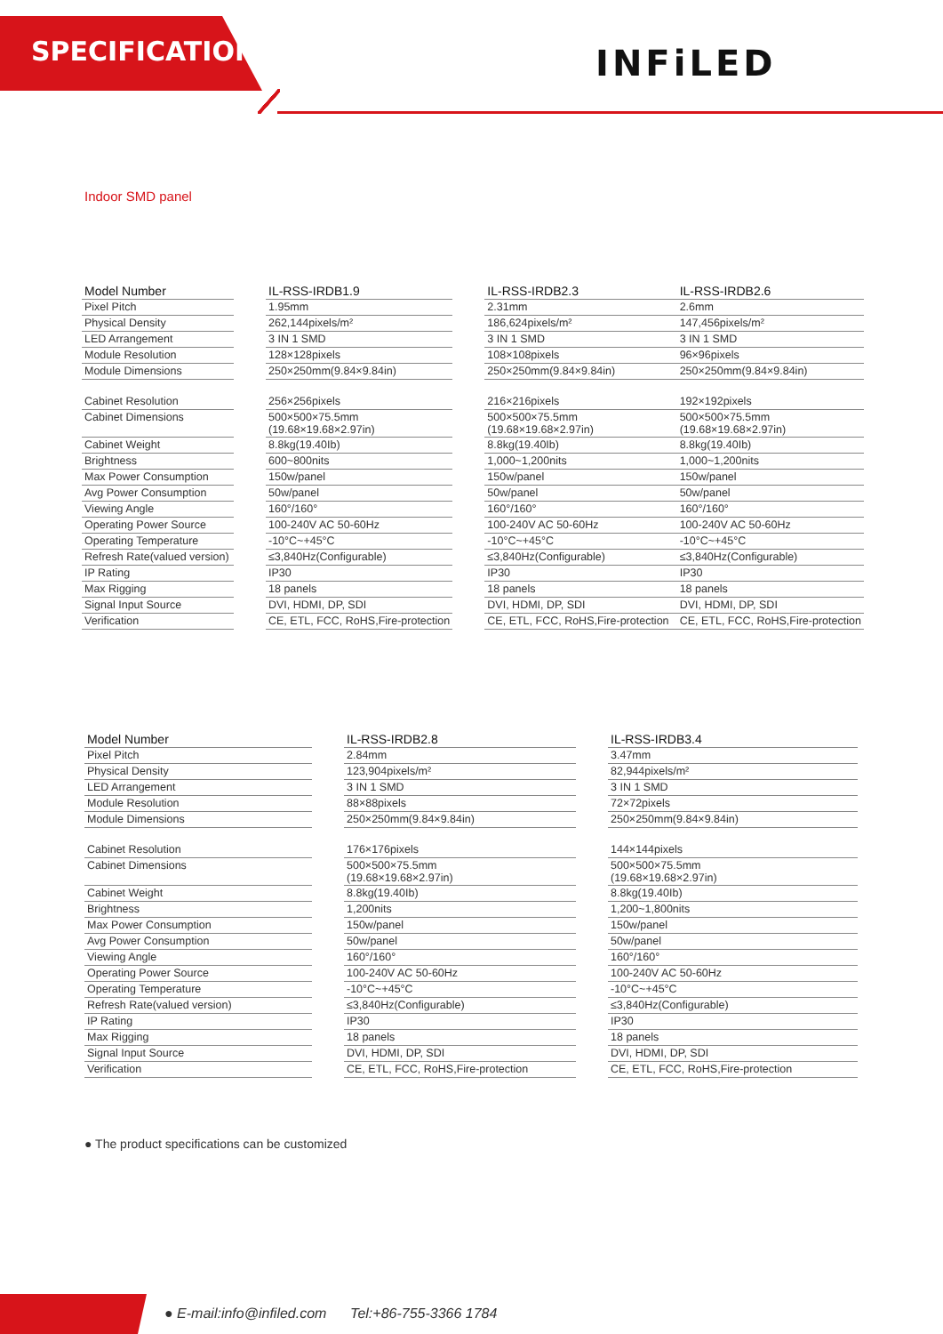SPECIFICATIONS INFiLED
Indoor SMD panel
| Model Number | | IL-RSS-IRDB1.9 | | IL-RSS-IRDB2.3 | | IL-RSS-IRDB2.6 |
| Pixel Pitch | | 1.95mm | | 2.31mm | | 2.6mm |
| Physical Density | | 262,144pixels/m² | | 186,624pixels/m² | | 147,456pixels/m² |
| LED Arrangement | | 3 IN 1 SMD | | 3 IN 1 SMD | | 3 IN 1 SMD |
| Module Resolution | | 128×128pixels | | 108×108pixels | | 96×96pixels |
| Module Dimensions | | 250×250mm(9.84×9.84in) | | 250×250mm(9.84×9.84in) | | 250×250mm(9.84×9.84in) |
| Cabinet Resolution | | 256×256pixels | | 216×216pixels | | 192×192pixels |
| Cabinet Dimensions | | 500×500×75.5mm (19.68×19.68×2.97in) | | 500×500×75.5mm (19.68×19.68×2.97in) | | 500×500×75.5mm (19.68×19.68×2.97in) |
| Cabinet Weight | | 8.8kg(19.40Ib) | | 8.8kg(19.40Ib) | | 8.8kg(19.40Ib) |
| Brightness | | 600~800nits | | 1,000~1,200nits | | 1,000~1,200nits |
| Max Power Consumption | | 150w/panel | | 150w/panel | | 150w/panel |
| Avg Power Consumption | | 50w/panel | | 50w/panel | | 50w/panel |
| Viewing Angle | | 160°/160° | | 160°/160° | | 160°/160° |
| Operating Power Source | | 100-240V AC 50-60Hz | | 100-240V AC 50-60Hz | | 100-240V AC 50-60Hz |
| Operating Temperature | | -10°C~+45°C | | -10°C~+45°C | | -10°C~+45°C |
| Refresh Rate(valued version) | | ≤3,840Hz(Configurable) | | ≤3,840Hz(Configurable) | | ≤3,840Hz(Configurable) |
| IP Rating | | IP30 | | IP30 | | IP30 |
| Max Rigging | | 18 panels | | 18 panels | | 18 panels |
| Signal Input Source | | DVI, HDMI, DP, SDI | | DVI, HDMI, DP, SDI | | DVI, HDMI, DP, SDI |
| Verification | | CE, ETL, FCC, RoHS,Fire-protection | | CE, ETL, FCC, RoHS,Fire-protection | | CE, ETL, FCC, RoHS,Fire-protection |
| Model Number | | IL-RSS-IRDB2.8 | | IL-RSS-IRDB3.4 |
| Pixel Pitch | | 2.84mm | | 3.47mm |
| Physical Density | | 123,904pixels/m² | | 82,944pixels/m² |
| LED Arrangement | | 3 IN 1 SMD | | 3 IN 1 SMD |
| Module Resolution | | 88×88pixels | | 72×72pixels |
| Module Dimensions | | 250×250mm(9.84×9.84in) | | 250×250mm(9.84×9.84in) |
| Cabinet Resolution | | 176×176pixels | | 144×144pixels |
| Cabinet Dimensions | | 500×500×75.5mm (19.68×19.68×2.97in) | | 500×500×75.5mm (19.68×19.68×2.97in) |
| Cabinet Weight | | 8.8kg(19.40Ib) | | 8.8kg(19.40Ib) |
| Brightness | | 1,200nits | | 1,200~1,800nits |
| Max Power Consumption | | 150w/panel | | 150w/panel |
| Avg Power Consumption | | 50w/panel | | 50w/panel |
| Viewing Angle | | 160°/160° | | 160°/160° |
| Operating Power Source | | 100-240V AC 50-60Hz | | 100-240V AC 50-60Hz |
| Operating Temperature | | -10°C~+45°C | | -10°C~+45°C |
| Refresh Rate(valued version) | | ≤3,840Hz(Configurable) | | ≤3,840Hz(Configurable) |
| IP Rating | | IP30 | | IP30 |
| Max Rigging | | 18 panels | | 18 panels |
| Signal Input Source | | DVI, HDMI, DP, SDI | | DVI, HDMI, DP, SDI |
| Verification | | CE, ETL, FCC, RoHS,Fire-protection | | CE, ETL, FCC, RoHS,Fire-protection |
● The product specifications can be customized
● E-mail:info@infiled.com Tel:+86-755-3366 1784